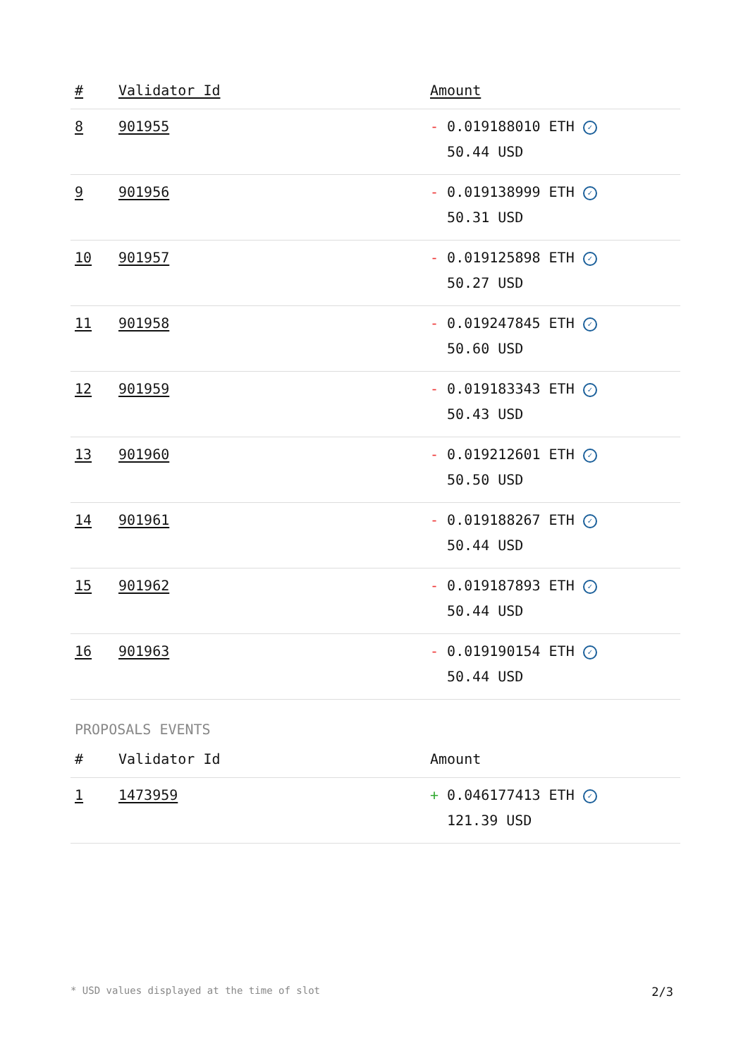| # | Validator Id | Amount |
| --- | --- | --- |
| 8 | 901955 | - 0.019188010 ETH ✓ 50.44 USD |
| 9 | 901956 | - 0.019138999 ETH ✓ 50.31 USD |
| 10 | 901957 | - 0.019125898 ETH ✓ 50.27 USD |
| 11 | 901958 | - 0.019247845 ETH ✓ 50.60 USD |
| 12 | 901959 | - 0.019183343 ETH ✓ 50.43 USD |
| 13 | 901960 | - 0.019212601 ETH ✓ 50.50 USD |
| 14 | 901961 | - 0.019188267 ETH ✓ 50.44 USD |
| 15 | 901962 | - 0.019187893 ETH ✓ 50.44 USD |
| 16 | 901963 | - 0.019190154 ETH ✓ 50.44 USD |
PROPOSALS EVENTS
| # | Validator Id | Amount |
| --- | --- | --- |
| 1 | 1473959 | + 0.046177413 ETH ✓ 121.39 USD |
* USD values displayed at the time of slot 2/3